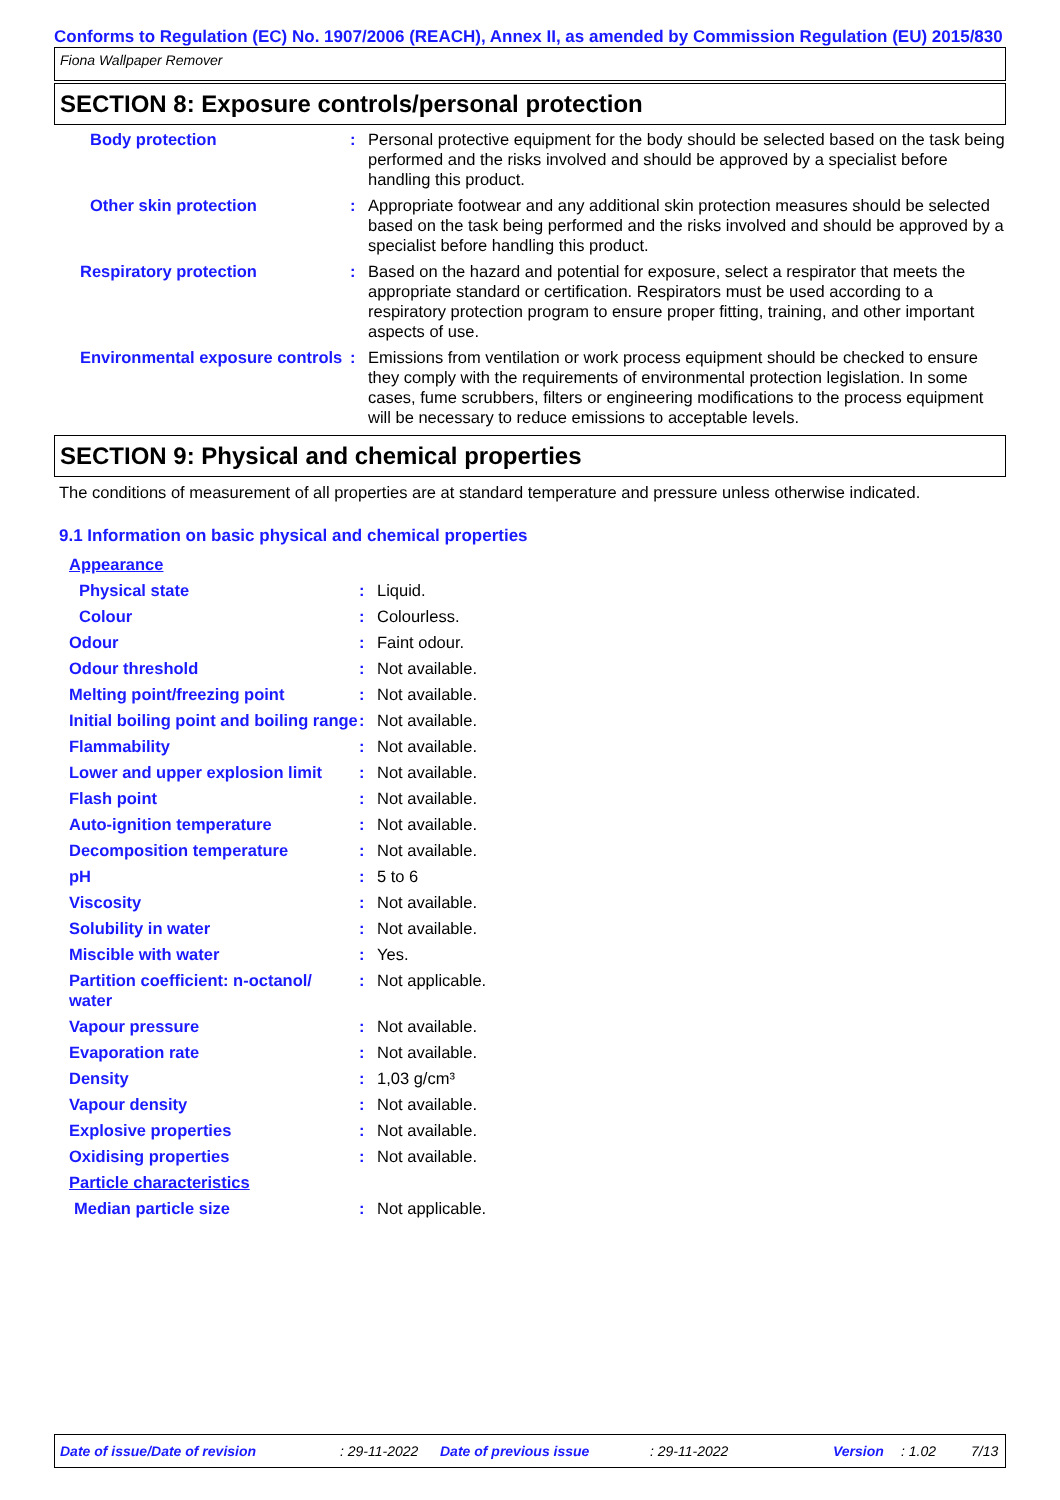Conforms to Regulation (EC) No. 1907/2006 (REACH), Annex II, as amended by Commission Regulation (EU) 2015/830
Fiona Wallpaper Remover
SECTION 8: Exposure controls/personal protection
| Body protection | : | Personal protective equipment for the body should be selected based on the task being performed and the risks involved and should be approved by a specialist before handling this product. |
| Other skin protection | : | Appropriate footwear and any additional skin protection measures should be selected based on the task being performed and the risks involved and should be approved by a specialist before handling this product. |
| Respiratory protection | : | Based on the hazard and potential for exposure, select a respirator that meets the appropriate standard or certification. Respirators must be used according to a respiratory protection program to ensure proper fitting, training, and other important aspects of use. |
| Environmental exposure controls | : | Emissions from ventilation or work process equipment should be checked to ensure they comply with the requirements of environmental protection legislation. In some cases, fume scrubbers, filters or engineering modifications to the process equipment will be necessary to reduce emissions to acceptable levels. |
SECTION 9: Physical and chemical properties
The conditions of measurement of all properties are at standard temperature and pressure unless otherwise indicated.
9.1 Information on basic physical and chemical properties
| Appearance | | |
| Physical state | : | Liquid. |
| Colour | : | Colourless. |
| Odour | : | Faint odour. |
| Odour threshold | : | Not available. |
| Melting point/freezing point | : | Not available. |
| Initial boiling point and boiling range | : | Not available. |
| Flammability | : | Not available. |
| Lower and upper explosion limit | : | Not available. |
| Flash point | : | Not available. |
| Auto-ignition temperature | : | Not available. |
| Decomposition temperature | : | Not available. |
| pH | : | 5 to 6 |
| Viscosity | : | Not available. |
| Solubility in water | : | Not available. |
| Miscible with water | : | Yes. |
| Partition coefficient: n-octanol/ water | : | Not applicable. |
| Vapour pressure | : | Not available. |
| Evaporation rate | : | Not available. |
| Density | : | 1,03 g/cm³ |
| Vapour density | : | Not available. |
| Explosive properties | : | Not available. |
| Oxidising properties | : | Not available. |
| Particle characteristics | | |
| Median particle size | : | Not applicable. |
Date of issue/Date of revision: 29-11-2022 Date of previous issue: 29-11-2022 Version: 1.02 7/13